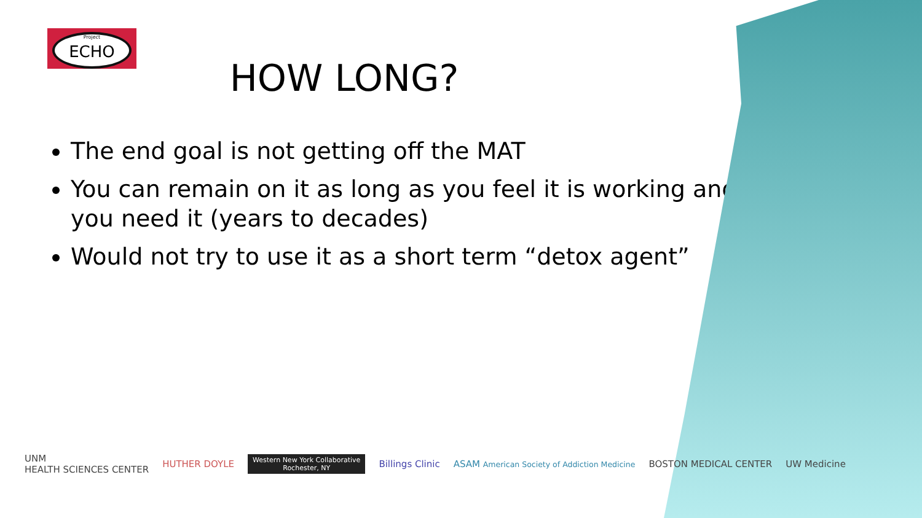Project
ECHO
HOW LONG?
The end goal is not getting off the MAT
You can remain on it as long as you feel it is working and you need it (years to decades)
Would not try to use it as a short term “detox agent”
UNM
HEALTH SCIENCES CENTER HUTHER DOYLE Western New York Collaborative
Rochester, NY Billings Clinic ASAM American Society of Addiction Medicine BOSTON MEDICAL CENTER UW Medicine